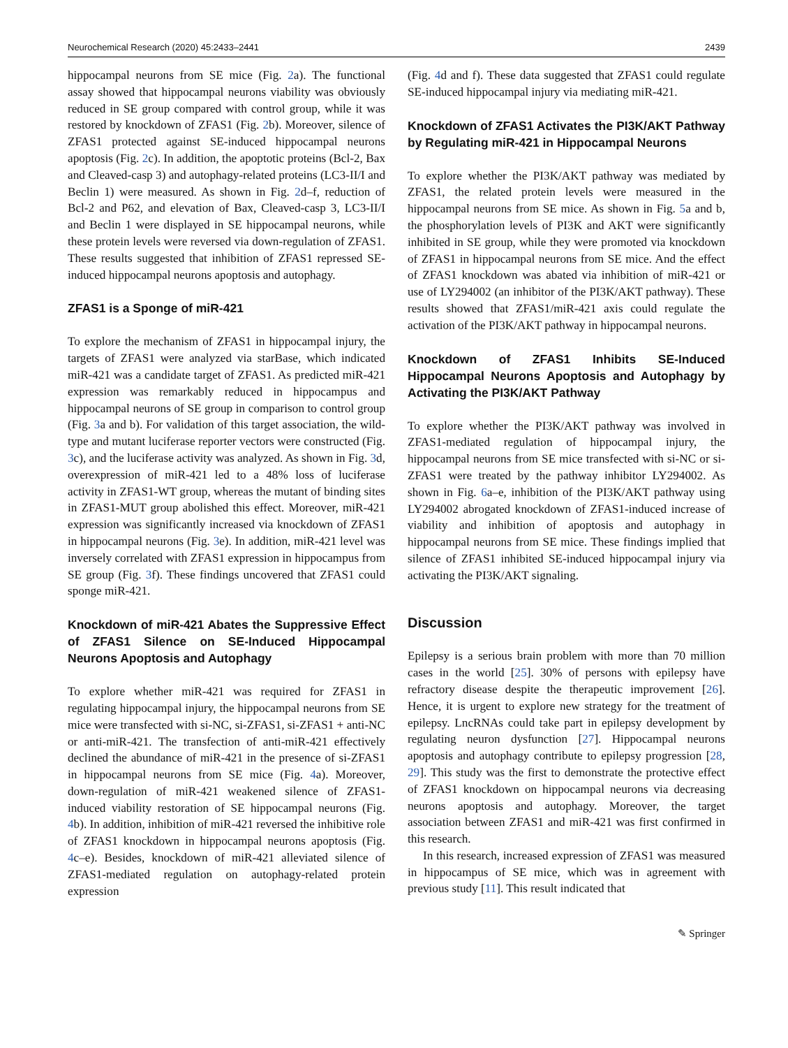Neurochemical Research (2020) 45:2433–2441 2439
hippocampal neurons from SE mice (Fig. 2a). The functional assay showed that hippocampal neurons viability was obviously reduced in SE group compared with control group, while it was restored by knockdown of ZFAS1 (Fig. 2b). Moreover, silence of ZFAS1 protected against SE-induced hippocampal neurons apoptosis (Fig. 2c). In addition, the apoptotic proteins (Bcl-2, Bax and Cleaved-casp 3) and autophagy-related proteins (LC3-II/I and Beclin 1) were measured. As shown in Fig. 2d–f, reduction of Bcl-2 and P62, and elevation of Bax, Cleaved-casp 3, LC3-II/I and Beclin 1 were displayed in SE hippocampal neurons, while these protein levels were reversed via down-regulation of ZFAS1. These results suggested that inhibition of ZFAS1 repressed SE-induced hippocampal neurons apoptosis and autophagy.
ZFAS1 is a Sponge of miR-421
To explore the mechanism of ZFAS1 in hippocampal injury, the targets of ZFAS1 were analyzed via starBase, which indicated miR-421 was a candidate target of ZFAS1. As predicted miR-421 expression was remarkably reduced in hippocampus and hippocampal neurons of SE group in comparison to control group (Fig. 3a and b). For validation of this target association, the wild-type and mutant luciferase reporter vectors were constructed (Fig. 3c), and the luciferase activity was analyzed. As shown in Fig. 3d, overexpression of miR-421 led to a 48% loss of luciferase activity in ZFAS1-WT group, whereas the mutant of binding sites in ZFAS1-MUT group abolished this effect. Moreover, miR-421 expression was significantly increased via knockdown of ZFAS1 in hippocampal neurons (Fig. 3e). In addition, miR-421 level was inversely correlated with ZFAS1 expression in hippocampus from SE group (Fig. 3f). These findings uncovered that ZFAS1 could sponge miR-421.
Knockdown of miR-421 Abates the Suppressive Effect of ZFAS1 Silence on SE-Induced Hippocampal Neurons Apoptosis and Autophagy
To explore whether miR-421 was required for ZFAS1 in regulating hippocampal injury, the hippocampal neurons from SE mice were transfected with si-NC, si-ZFAS1, si-ZFAS1 + anti-NC or anti-miR-421. The transfection of anti-miR-421 effectively declined the abundance of miR-421 in the presence of si-ZFAS1 in hippocampal neurons from SE mice (Fig. 4a). Moreover, down-regulation of miR-421 weakened silence of ZFAS1-induced viability restoration of SE hippocampal neurons (Fig. 4b). In addition, inhibition of miR-421 reversed the inhibitive role of ZFAS1 knockdown in hippocampal neurons apoptosis (Fig. 4c–e). Besides, knockdown of miR-421 alleviated silence of ZFAS1-mediated regulation on autophagy-related protein expression
(Fig. 4d and f). These data suggested that ZFAS1 could regulate SE-induced hippocampal injury via mediating miR-421.
Knockdown of ZFAS1 Activates the PI3K/AKT Pathway by Regulating miR-421 in Hippocampal Neurons
To explore whether the PI3K/AKT pathway was mediated by ZFAS1, the related protein levels were measured in the hippocampal neurons from SE mice. As shown in Fig. 5a and b, the phosphorylation levels of PI3K and AKT were significantly inhibited in SE group, while they were promoted via knockdown of ZFAS1 in hippocampal neurons from SE mice. And the effect of ZFAS1 knockdown was abated via inhibition of miR-421 or use of LY294002 (an inhibitor of the PI3K/AKT pathway). These results showed that ZFAS1/miR-421 axis could regulate the activation of the PI3K/AKT pathway in hippocampal neurons.
Knockdown of ZFAS1 Inhibits SE-Induced Hippocampal Neurons Apoptosis and Autophagy by Activating the PI3K/AKT Pathway
To explore whether the PI3K/AKT pathway was involved in ZFAS1-mediated regulation of hippocampal injury, the hippocampal neurons from SE mice transfected with si-NC or si-ZFAS1 were treated by the pathway inhibitor LY294002. As shown in Fig. 6a–e, inhibition of the PI3K/AKT pathway using LY294002 abrogated knockdown of ZFAS1-induced increase of viability and inhibition of apoptosis and autophagy in hippocampal neurons from SE mice. These findings implied that silence of ZFAS1 inhibited SE-induced hippocampal injury via activating the PI3K/AKT signaling.
Discussion
Epilepsy is a serious brain problem with more than 70 million cases in the world [25]. 30% of persons with epilepsy have refractory disease despite the therapeutic improvement [26]. Hence, it is urgent to explore new strategy for the treatment of epilepsy. LncRNAs could take part in epilepsy development by regulating neuron dysfunction [27]. Hippocampal neurons apoptosis and autophagy contribute to epilepsy progression [28, 29]. This study was the first to demonstrate the protective effect of ZFAS1 knockdown on hippocampal neurons via decreasing neurons apoptosis and autophagy. Moreover, the target association between ZFAS1 and miR-421 was first confirmed in this research.
In this research, increased expression of ZFAS1 was measured in hippocampus of SE mice, which was in agreement with previous study [11]. This result indicated that
✎ Springer